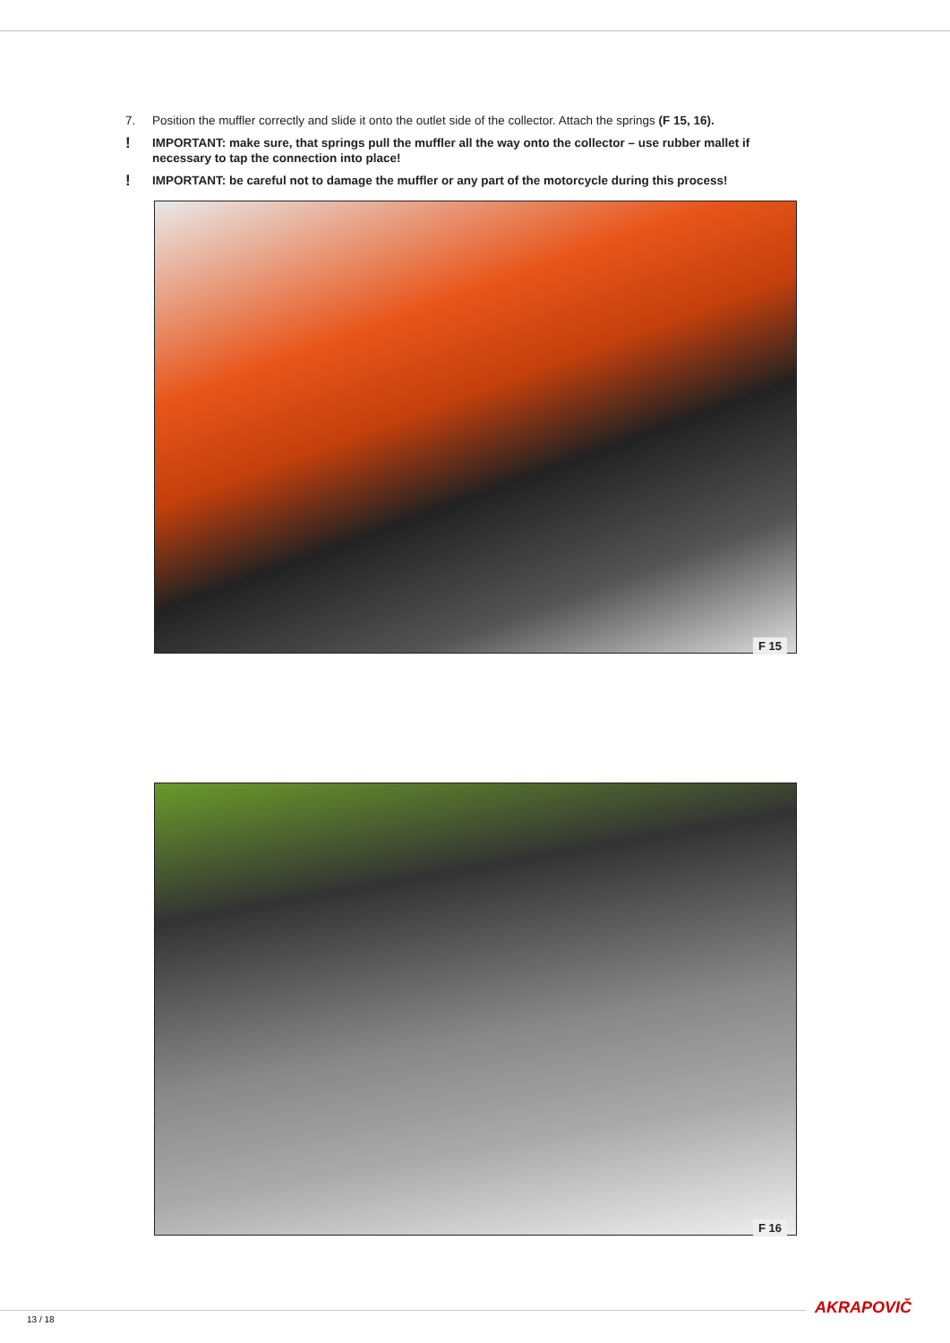7. Position the muffler correctly and slide it onto the outlet side of the collector. Attach the springs (F 15, 16).
! IMPORTANT: make sure, that springs pull the muffler all the way onto the collector – use rubber mallet if necessary to tap the connection into place!
! IMPORTANT: be careful not to damage the muffler or any part of the motorcycle during this process!
F 15
F 16
AKRAPOVIČ
13 / 18